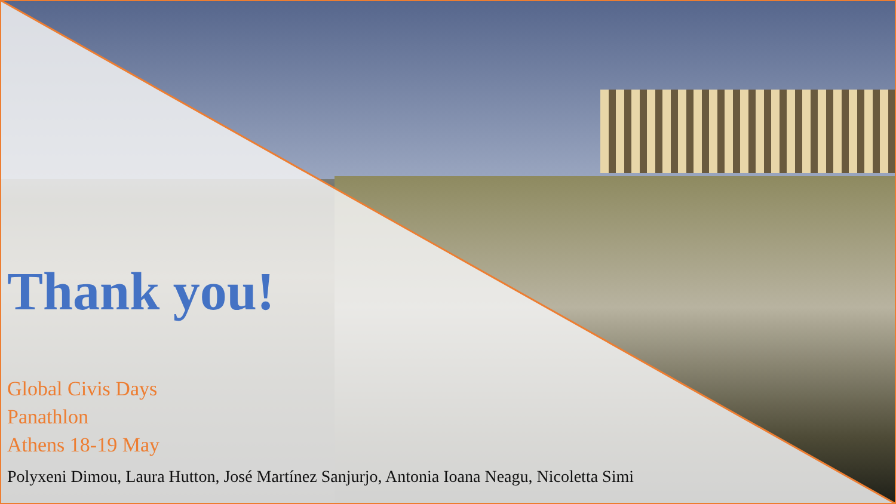Thank you!
Global Civis Days
Panathlon
Athens 18-19 May
Polyxeni Dimou, Laura Hutton, José Martínez Sanjurjo, Antonia Ioana Neagu, Nicoletta Simi